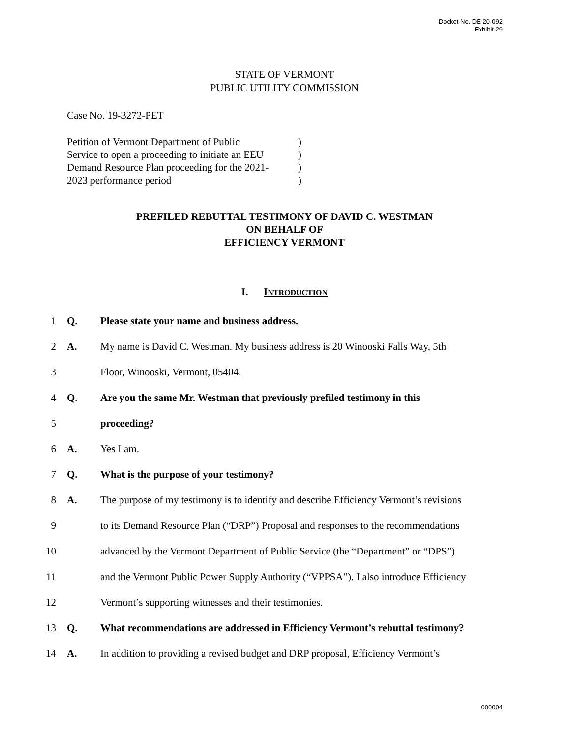Docket No. DE 20-092
Exhibit 29
STATE OF VERMONT
PUBLIC UTILITY COMMISSION
Case No. 19-3272-PET
Petition of Vermont Department of Public
Service to open a proceeding to initiate an EEU
Demand Resource Plan proceeding for the 2021-
2023 performance period
)
)
)
)
PREFILED REBUTTAL TESTIMONY OF DAVID C. WESTMAN
ON BEHALF OF
EFFICIENCY VERMONT
I. INTRODUCTION
1 Q. Please state your name and business address.
2 A. My name is David C. Westman. My business address is 20 Winooski Falls Way, 5th
3 Floor, Winooski, Vermont, 05404.
4 Q. Are you the same Mr. Westman that previously prefiled testimony in this
5 proceeding?
6 A. Yes I am.
7 Q. What is the purpose of your testimony?
8 A. The purpose of my testimony is to identify and describe Efficiency Vermont’s revisions
9 to its Demand Resource Plan (“DRP”) Proposal and responses to the recommendations
10 advanced by the Vermont Department of Public Service (the “Department” or “DPS”)
11 and the Vermont Public Power Supply Authority (“VPPSA”). I also introduce Efficiency
12 Vermont’s supporting witnesses and their testimonies.
13 Q. What recommendations are addressed in Efficiency Vermont’s rebuttal testimony?
14 A. In addition to providing a revised budget and DRP proposal, Efficiency Vermont’s
000004